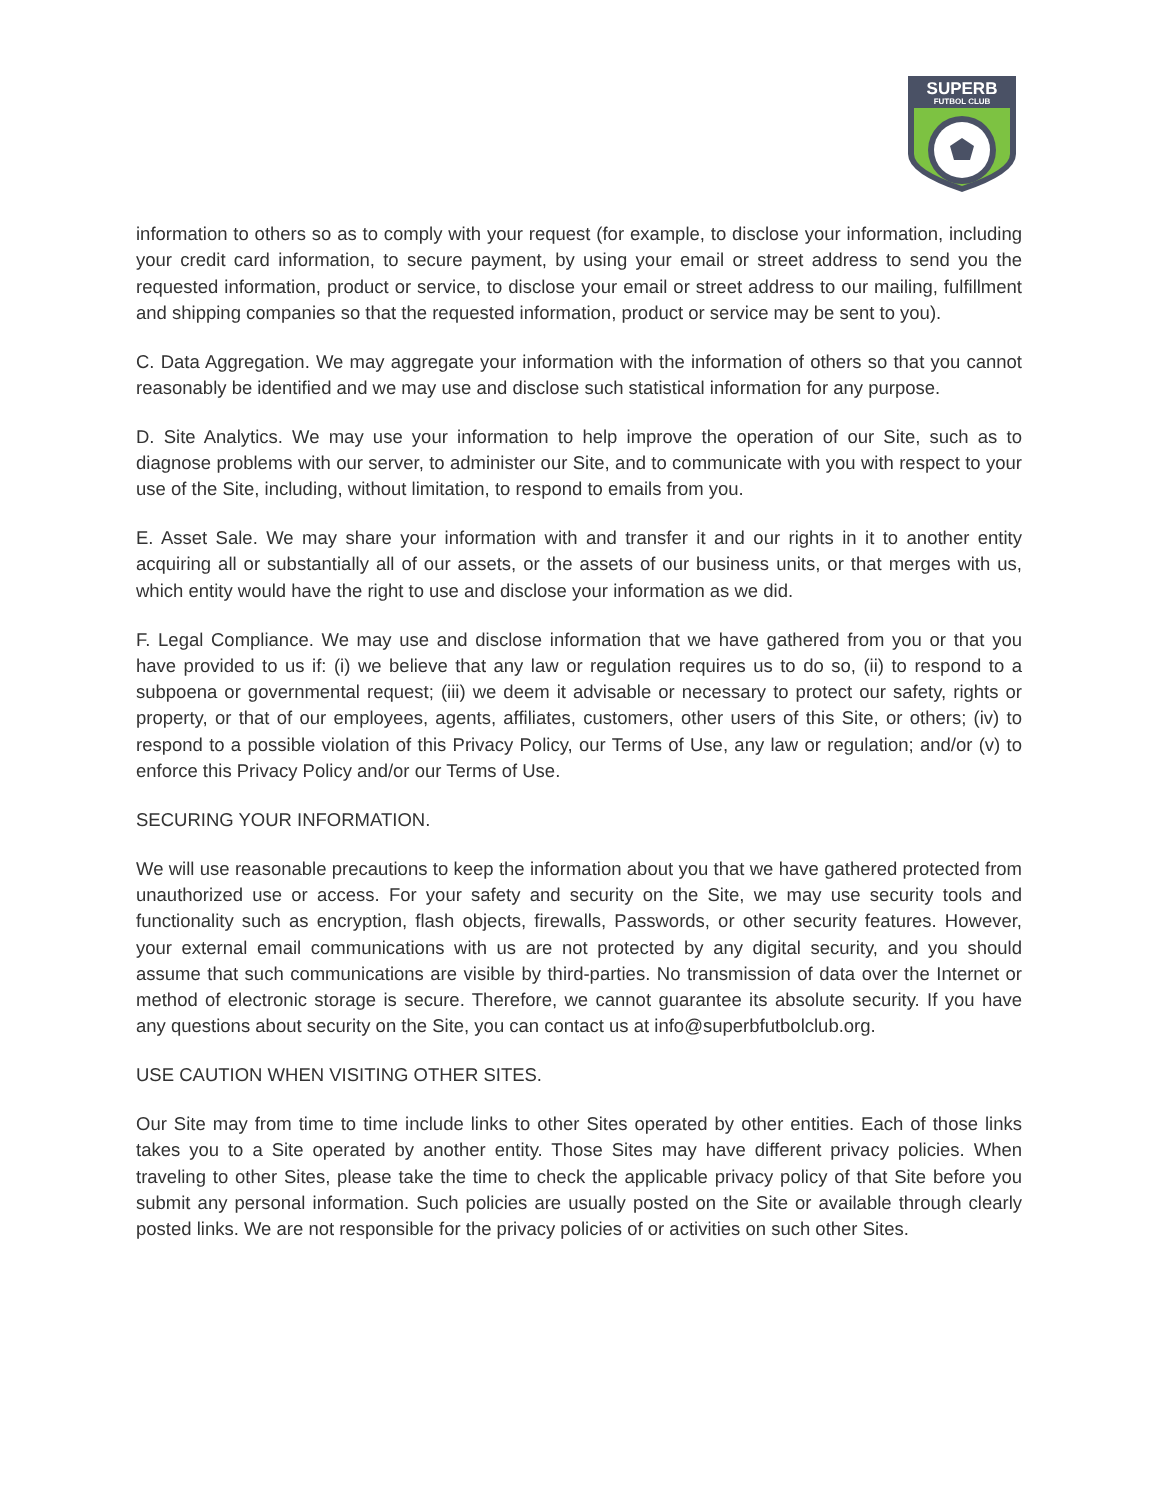SUPERB
FUTBOL CLUB
information to others so as to comply with your request (for example, to disclose your information, including your credit card information, to secure payment, by using your email or street address to send you the requested information, product or service, to disclose your email or street address to our mailing, fulfillment and shipping companies so that the requested information, product or service may be sent to you).
C. Data Aggregation. We may aggregate your information with the information of others so that you cannot reasonably be identified and we may use and disclose such statistical information for any purpose.
D. Site Analytics. We may use your information to help improve the operation of our Site, such as to diagnose problems with our server, to administer our Site, and to communicate with you with respect to your use of the Site, including, without limitation, to respond to emails from you.
E. Asset Sale. We may share your information with and transfer it and our rights in it to another entity acquiring all or substantially all of our assets, or the assets of our business units, or that merges with us, which entity would have the right to use and disclose your information as we did.
F. Legal Compliance. We may use and disclose information that we have gathered from you or that you have provided to us if: (i) we believe that any law or regulation requires us to do so, (ii) to respond to a subpoena or governmental request; (iii) we deem it advisable or necessary to protect our safety, rights or property, or that of our employees, agents, affiliates, customers, other users of this Site, or others; (iv) to respond to a possible violation of this Privacy Policy, our Terms of Use, any law or regulation; and/or (v) to enforce this Privacy Policy and/or our Terms of Use.
SECURING YOUR INFORMATION.
We will use reasonable precautions to keep the information about you that we have gathered protected from unauthorized use or access. For your safety and security on the Site, we may use security tools and functionality such as encryption, flash objects, firewalls, Passwords, or other security features. However, your external email communications with us are not protected by any digital security, and you should assume that such communications are visible by third-parties. No transmission of data over the Internet or method of electronic storage is secure. Therefore, we cannot guarantee its absolute security. If you have any questions about security on the Site, you can contact us at info@superbfutbolclub.org.
USE CAUTION WHEN VISITING OTHER SITES.
Our Site may from time to time include links to other Sites operated by other entities. Each of those links takes you to a Site operated by another entity. Those Sites may have different privacy policies. When traveling to other Sites, please take the time to check the applicable privacy policy of that Site before you submit any personal information. Such policies are usually posted on the Site or available through clearly posted links. We are not responsible for the privacy policies of or activities on such other Sites.